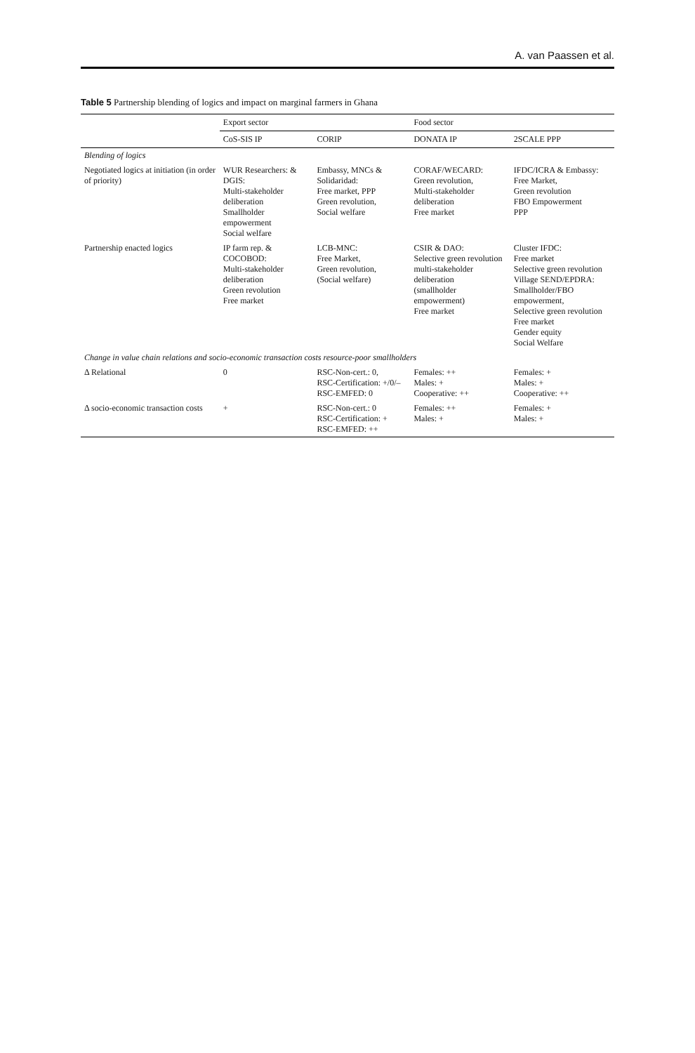A. van Paassen et al.
Table 5 Partnership blending of logics and impact on marginal farmers in Ghana
| | Export sector | | Food sector | |
| --- | --- | --- | --- | --- |
| | CoS-SIS IP | CORIP | DONATA IP | 2SCALE PPP |
| Blending of logics | | | | |
| Negotiated logics at initiation (in order of priority) | WUR Researchers: & DGIS: Multi-stakeholder deliberation Smallholder empowerment Social welfare | Embassy, MNCs & Solidaridad: Free market, PPP Green revolution, Social welfare | CORAF/WECARD: Green revolution, Multi-stakeholder deliberation Free market | IFDC/ICRA & Embassy: Free Market, Green revolution FBO Empowerment PPP |
| Partnership enacted logics | IP farm rep. & COCOBOD: Multi-stakeholder deliberation Green revolution Free market | LCB-MNC: Free Market, Green revolution, (Social welfare) | CSIR & DAO: Selective green revolution multi-stakeholder deliberation (smallholder empowerment) Free market | Cluster IFDC: Free market Selective green revolution Village SEND/EPDRA: Smallholder/FBO empowerment, Selective green revolution Free market Gender equity Social Welfare |
| Change in value chain relations and socio-economic transaction costs resource-poor smallholders | | | | |
| Δ Relational | 0 | RSC-Non-cert.: 0, RSC-Certification: +/0/– RSC-EMFED: 0 | Females: ++ Males: + Cooperative: ++ | Females: + Males: + Cooperative: ++ |
| Δ socio-economic transaction costs | + | RSC-Non-cert.: 0 RSC-Certification: + RSC-EMFED: ++ | Females: ++ Males: + | Females: + Males: + |